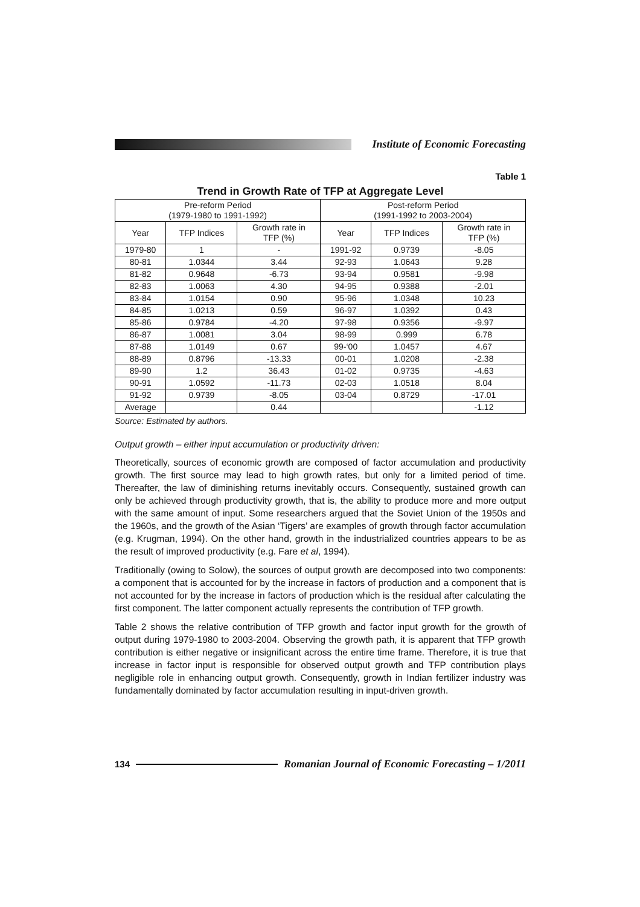Institute of Economic Forecasting
Table 1
Trend in Growth Rate of TFP at Aggregate Level
| Pre-reform Period (1979-1980 to 1991-1992) | | | Post-reform Period (1991-1992 to 2003-2004) | | |
| --- | --- | --- | --- | --- | --- |
| Year | TFP Indices | Growth rate in TFP (%) | Year | TFP Indices | Growth rate in TFP (%) |
| 1979-80 | 1 | - | 1991-92 | 0.9739 | -8.05 |
| 80-81 | 1.0344 | 3.44 | 92-93 | 1.0643 | 9.28 |
| 81-82 | 0.9648 | -6.73 | 93-94 | 0.9581 | -9.98 |
| 82-83 | 1.0063 | 4.30 | 94-95 | 0.9388 | -2.01 |
| 83-84 | 1.0154 | 0.90 | 95-96 | 1.0348 | 10.23 |
| 84-85 | 1.0213 | 0.59 | 96-97 | 1.0392 | 0.43 |
| 85-86 | 0.9784 | -4.20 | 97-98 | 0.9356 | -9.97 |
| 86-87 | 1.0081 | 3.04 | 98-99 | 0.999 | 6.78 |
| 87-88 | 1.0149 | 0.67 | 99-‘00 | 1.0457 | 4.67 |
| 88-89 | 0.8796 | -13.33 | 00-01 | 1.0208 | -2.38 |
| 89-90 | 1.2 | 36.43 | 01-02 | 0.9735 | -4.63 |
| 90-91 | 1.0592 | -11.73 | 02-03 | 1.0518 | 8.04 |
| 91-92 | 0.9739 | -8.05 | 03-04 | 0.8729 | -17.01 |
| Average | | 0.44 | | | -1.12 |
Source: Estimated by authors.
Output growth – either input accumulation or productivity driven:
Theoretically, sources of economic growth are composed of factor accumulation and productivity growth. The first source may lead to high growth rates, but only for a limited period of time. Thereafter, the law of diminishing returns inevitably occurs. Consequently, sustained growth can only be achieved through productivity growth, that is, the ability to produce more and more output with the same amount of input. Some researchers argued that the Soviet Union of the 1950s and the 1960s, and the growth of the Asian ‘Tigers’ are examples of growth through factor accumulation (e.g. Krugman, 1994). On the other hand, growth in the industrialized countries appears to be as the result of improved productivity (e.g. Fare et al, 1994).
Traditionally (owing to Solow), the sources of output growth are decomposed into two components: a component that is accounted for by the increase in factors of production and a component that is not accounted for by the increase in factors of production which is the residual after calculating the first component. The latter component actually represents the contribution of TFP growth.
Table 2 shows the relative contribution of TFP growth and factor input growth for the growth of output during 1979-1980 to 2003-2004. Observing the growth path, it is apparent that TFP growth contribution is either negative or insignificant across the entire time frame. Therefore, it is true that increase in factor input is responsible for observed output growth and TFP contribution plays negligible role in enhancing output growth. Consequently, growth in Indian fertilizer industry was fundamentally dominated by factor accumulation resulting in input-driven growth.
134
Romanian Journal of Economic Forecasting – 1/2011